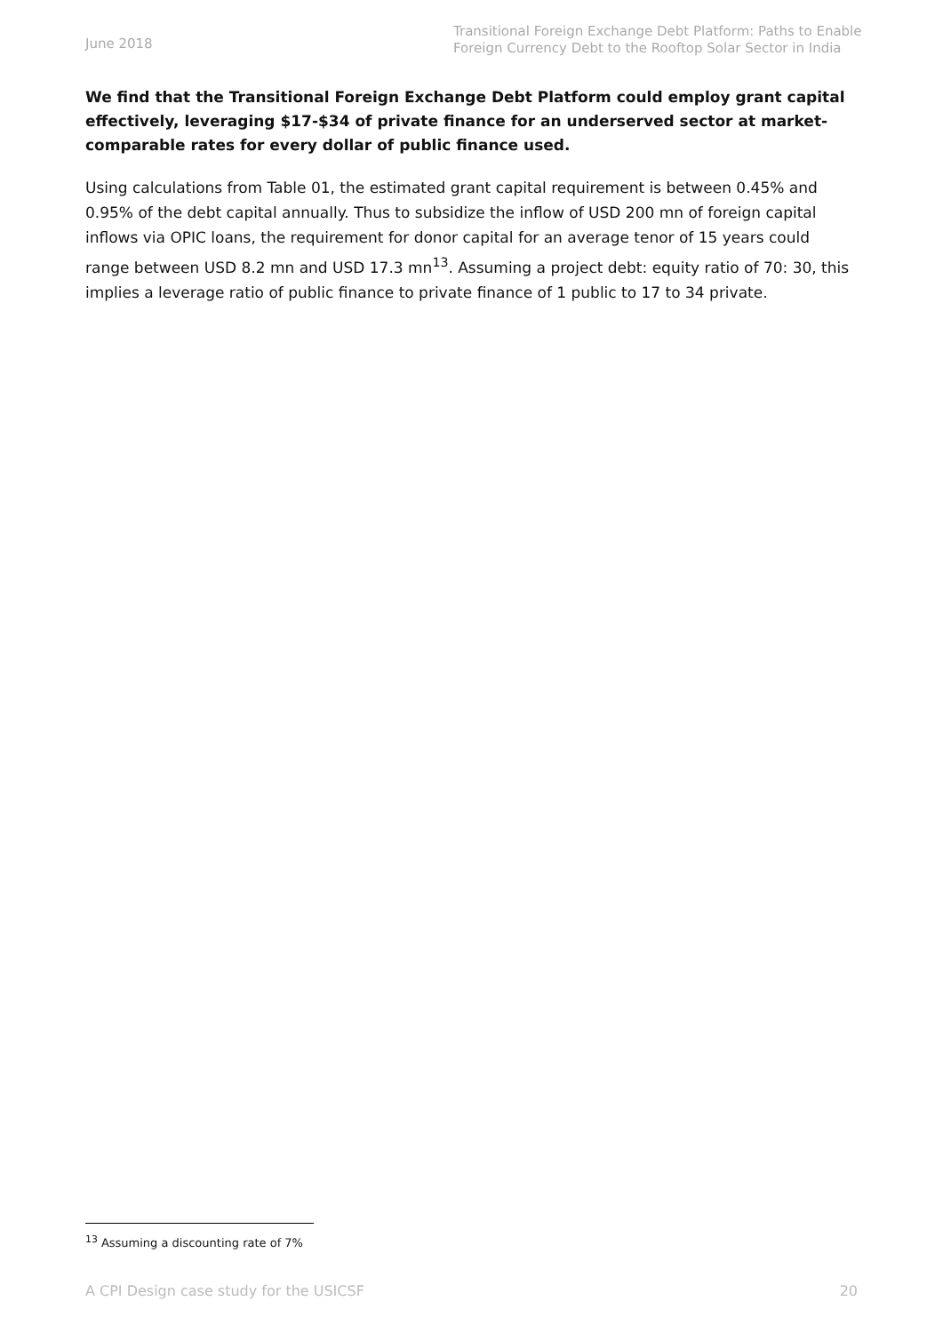June 2018
Transitional Foreign Exchange Debt Platform: Paths to Enable Foreign Currency Debt to the Rooftop Solar Sector in India
We find that the Transitional Foreign Exchange Debt Platform could employ grant capital effectively, leveraging $17-$34 of private finance for an underserved sector at market-comparable rates for every dollar of public finance used.
Using calculations from Table 01, the estimated grant capital requirement is between 0.45% and 0.95% of the debt capital annually. Thus to subsidize the inflow of USD 200 mn of foreign capital inflows via OPIC loans, the requirement for donor capital for an average tenor of 15 years could range between USD 8.2 mn and USD 17.3 mn<sup>13</sup>. Assuming a project debt: equity ratio of 70: 30, this implies a leverage ratio of public finance to private finance of 1 public to 17 to 34 private.
<sup>13</sup> Assuming a discounting rate of 7%
A CPI Design case study for the USICSF 20